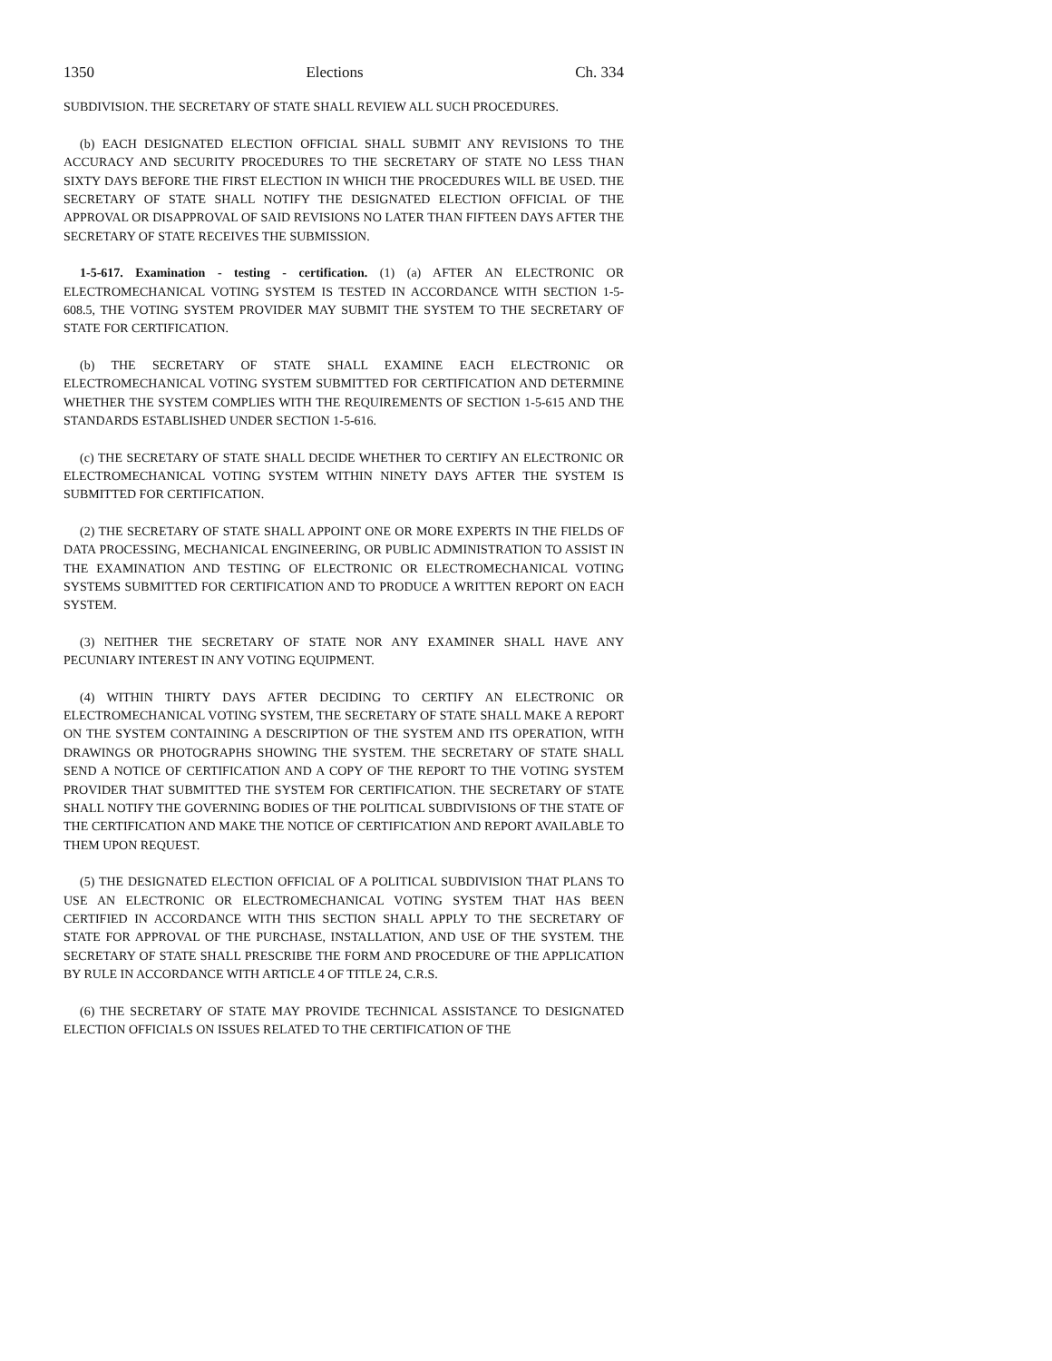1350 Elections Ch. 334
SUBDIVISION. THE SECRETARY OF STATE SHALL REVIEW ALL SUCH PROCEDURES.
(b) EACH DESIGNATED ELECTION OFFICIAL SHALL SUBMIT ANY REVISIONS TO THE ACCURACY AND SECURITY PROCEDURES TO THE SECRETARY OF STATE NO LESS THAN SIXTY DAYS BEFORE THE FIRST ELECTION IN WHICH THE PROCEDURES WILL BE USED. THE SECRETARY OF STATE SHALL NOTIFY THE DESIGNATED ELECTION OFFICIAL OF THE APPROVAL OR DISAPPROVAL OF SAID REVISIONS NO LATER THAN FIFTEEN DAYS AFTER THE SECRETARY OF STATE RECEIVES THE SUBMISSION.
1-5-617. Examination - testing - certification. (1) (a) AFTER AN ELECTRONIC OR ELECTROMECHANICAL VOTING SYSTEM IS TESTED IN ACCORDANCE WITH SECTION 1-5-608.5, THE VOTING SYSTEM PROVIDER MAY SUBMIT THE SYSTEM TO THE SECRETARY OF STATE FOR CERTIFICATION.
(b) THE SECRETARY OF STATE SHALL EXAMINE EACH ELECTRONIC OR ELECTROMECHANICAL VOTING SYSTEM SUBMITTED FOR CERTIFICATION AND DETERMINE WHETHER THE SYSTEM COMPLIES WITH THE REQUIREMENTS OF SECTION 1-5-615 AND THE STANDARDS ESTABLISHED UNDER SECTION 1-5-616.
(c) THE SECRETARY OF STATE SHALL DECIDE WHETHER TO CERTIFY AN ELECTRONIC OR ELECTROMECHANICAL VOTING SYSTEM WITHIN NINETY DAYS AFTER THE SYSTEM IS SUBMITTED FOR CERTIFICATION.
(2) THE SECRETARY OF STATE SHALL APPOINT ONE OR MORE EXPERTS IN THE FIELDS OF DATA PROCESSING, MECHANICAL ENGINEERING, OR PUBLIC ADMINISTRATION TO ASSIST IN THE EXAMINATION AND TESTING OF ELECTRONIC OR ELECTROMECHANICAL VOTING SYSTEMS SUBMITTED FOR CERTIFICATION AND TO PRODUCE A WRITTEN REPORT ON EACH SYSTEM.
(3) NEITHER THE SECRETARY OF STATE NOR ANY EXAMINER SHALL HAVE ANY PECUNIARY INTEREST IN ANY VOTING EQUIPMENT.
(4) WITHIN THIRTY DAYS AFTER DECIDING TO CERTIFY AN ELECTRONIC OR ELECTROMECHANICAL VOTING SYSTEM, THE SECRETARY OF STATE SHALL MAKE A REPORT ON THE SYSTEM CONTAINING A DESCRIPTION OF THE SYSTEM AND ITS OPERATION, WITH DRAWINGS OR PHOTOGRAPHS SHOWING THE SYSTEM. THE SECRETARY OF STATE SHALL SEND A NOTICE OF CERTIFICATION AND A COPY OF THE REPORT TO THE VOTING SYSTEM PROVIDER THAT SUBMITTED THE SYSTEM FOR CERTIFICATION. THE SECRETARY OF STATE SHALL NOTIFY THE GOVERNING BODIES OF THE POLITICAL SUBDIVISIONS OF THE STATE OF THE CERTIFICATION AND MAKE THE NOTICE OF CERTIFICATION AND REPORT AVAILABLE TO THEM UPON REQUEST.
(5) THE DESIGNATED ELECTION OFFICIAL OF A POLITICAL SUBDIVISION THAT PLANS TO USE AN ELECTRONIC OR ELECTROMECHANICAL VOTING SYSTEM THAT HAS BEEN CERTIFIED IN ACCORDANCE WITH THIS SECTION SHALL APPLY TO THE SECRETARY OF STATE FOR APPROVAL OF THE PURCHASE, INSTALLATION, AND USE OF THE SYSTEM. THE SECRETARY OF STATE SHALL PRESCRIBE THE FORM AND PROCEDURE OF THE APPLICATION BY RULE IN ACCORDANCE WITH ARTICLE 4 OF TITLE 24, C.R.S.
(6) THE SECRETARY OF STATE MAY PROVIDE TECHNICAL ASSISTANCE TO DESIGNATED ELECTION OFFICIALS ON ISSUES RELATED TO THE CERTIFICATION OF THE